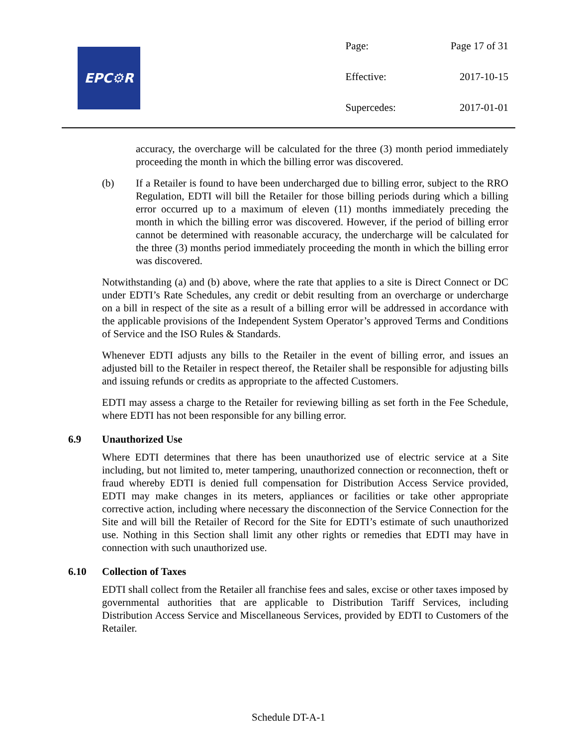EPC⚙R
| Page: | Page 17 of 31 |
| Effective: | 2017-10-15 |
| Supercedes: | 2017-01-01 |
accuracy, the overcharge will be calculated for the three (3) month period immediately proceeding the month in which the billing error was discovered.
(b) If a Retailer is found to have been undercharged due to billing error, subject to the RRO Regulation, EDTI will bill the Retailer for those billing periods during which a billing error occurred up to a maximum of eleven (11) months immediately preceding the month in which the billing error was discovered. However, if the period of billing error cannot be determined with reasonable accuracy, the undercharge will be calculated for the three (3) months period immediately proceeding the month in which the billing error was discovered.
Notwithstanding (a) and (b) above, where the rate that applies to a site is Direct Connect or DC under EDTI’s Rate Schedules, any credit or debit resulting from an overcharge or undercharge on a bill in respect of the site as a result of a billing error will be addressed in accordance with the applicable provisions of the Independent System Operator’s approved Terms and Conditions of Service and the ISO Rules & Standards.
Whenever EDTI adjusts any bills to the Retailer in the event of billing error, and issues an adjusted bill to the Retailer in respect thereof, the Retailer shall be responsible for adjusting bills and issuing refunds or credits as appropriate to the affected Customers.
EDTI may assess a charge to the Retailer for reviewing billing as set forth in the Fee Schedule, where EDTI has not been responsible for any billing error.
6.9 Unauthorized Use
Where EDTI determines that there has been unauthorized use of electric service at a Site including, but not limited to, meter tampering, unauthorized connection or reconnection, theft or fraud whereby EDTI is denied full compensation for Distribution Access Service provided, EDTI may make changes in its meters, appliances or facilities or take other appropriate corrective action, including where necessary the disconnection of the Service Connection for the Site and will bill the Retailer of Record for the Site for EDTI’s estimate of such unauthorized use. Nothing in this Section shall limit any other rights or remedies that EDTI may have in connection with such unauthorized use.
6.10 Collection of Taxes
EDTI shall collect from the Retailer all franchise fees and sales, excise or other taxes imposed by governmental authorities that are applicable to Distribution Tariff Services, including Distribution Access Service and Miscellaneous Services, provided by EDTI to Customers of the Retailer.
Schedule DT-A-1